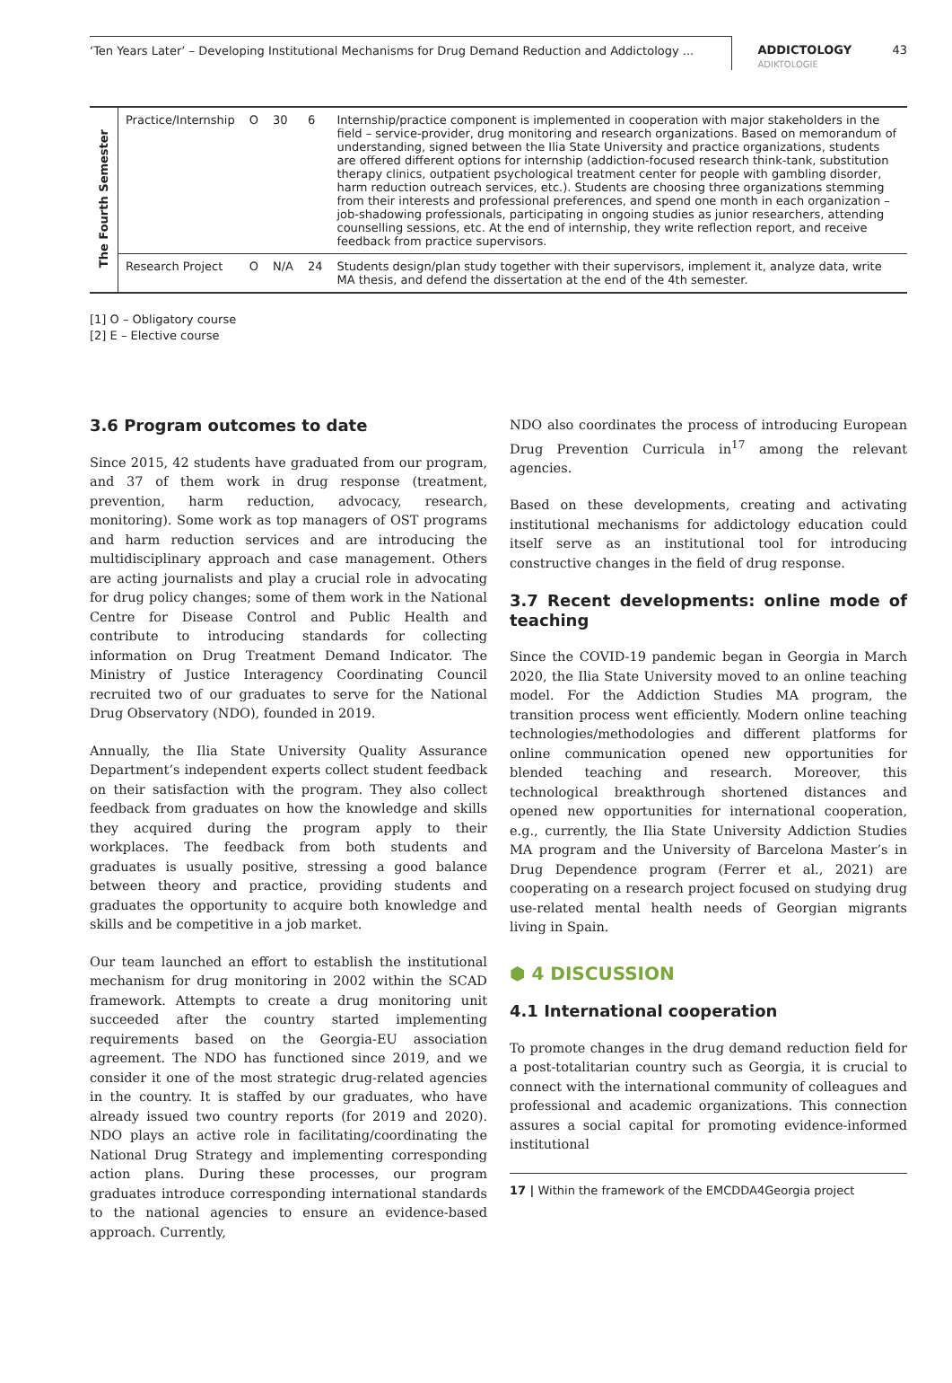‘Ten Years Later’ – Developing Institutional Mechanisms for Drug Demand Reduction and Addictology ...
ADDICTOLOGY
ADIKTOLOGIE
43
| The Fourth Semester | Practice/Internship | O | 30 | 6 | Internship/practice component is implemented in cooperation with major stakeholders in the field – service-provider, drug monitoring and research organizations. Based on memorandum of understanding, signed between the Ilia State University and practice organizations, students are offered different options for internship (addiction-focused research think-tank, substitution therapy clinics, outpatient psychological treatment center for people with gambling disorder, harm reduction outreach services, etc.). Students are choosing three organizations stemming from their interests and professional preferences, and spend one month in each organization – job-shadowing professionals, participating in ongoing studies as junior researchers, attending counselling sessions, etc. At the end of internship, they write reflection report, and receive feedback from practice supervisors. |
| | Research Project | O | N/A | 24 | Students design/plan study together with their supervisors, implement it, analyze data, write MA thesis, and defend the dissertation at the end of the 4th semester. |
[1] O – Obligatory course
[2] E – Elective course
3.6 Program outcomes to date
Since 2015, 42 students have graduated from our program, and 37 of them work in drug response (treatment, prevention, harm reduction, advocacy, research, monitoring). Some work as top managers of OST programs and harm reduction services and are introducing the multidisciplinary approach and case management. Others are acting journalists and play a crucial role in advocating for drug policy changes; some of them work in the National Centre for Disease Control and Public Health and contribute to introducing standards for collecting information on Drug Treatment Demand Indicator. The Ministry of Justice Interagency Coordinating Council recruited two of our graduates to serve for the National Drug Observatory (NDO), founded in 2019.
Annually, the Ilia State University Quality Assurance Department’s independent experts collect student feedback on their satisfaction with the program. They also collect feedback from graduates on how the knowledge and skills they acquired during the program apply to their workplaces. The feedback from both students and graduates is usually positive, stressing a good balance between theory and practice, providing students and graduates the opportunity to acquire both knowledge and skills and be competitive in a job market.
Our team launched an effort to establish the institutional mechanism for drug monitoring in 2002 within the SCAD framework. Attempts to create a drug monitoring unit succeeded after the country started implementing requirements based on the Georgia-EU association agreement. The NDO has functioned since 2019, and we consider it one of the most strategic drug-related agencies in the country. It is staffed by our graduates, who have already issued two country reports (for 2019 and 2020). NDO plays an active role in facilitating/coordinating the National Drug Strategy and implementing corresponding action plans. During these processes, our program graduates introduce corresponding international standards to the national agencies to ensure an evidence-based approach. Currently,
NDO also coordinates the process of introducing European Drug Prevention Curricula in<sup>17</sup> among the relevant agencies.
Based on these developments, creating and activating institutional mechanisms for addictology education could itself serve as an institutional tool for introducing constructive changes in the field of drug response.
3.7 Recent developments: online mode of teaching
Since the COVID-19 pandemic began in Georgia in March 2020, the Ilia State University moved to an online teaching model. For the Addiction Studies MA program, the transition process went efficiently. Modern online teaching technologies/methodologies and different platforms for online communication opened new opportunities for blended teaching and research. Moreover, this technological breakthrough shortened distances and opened new opportunities for international cooperation, e.g., currently, the Ilia State University Addiction Studies MA program and the University of Barcelona Master’s in Drug Dependence program (Ferrer et al., 2021) are cooperating on a research project focused on studying drug use-related mental health needs of Georgian migrants living in Spain.
⬢ 4 DISCUSSION
4.1 International cooperation
To promote changes in the drug demand reduction field for a post-totalitarian country such as Georgia, it is crucial to connect with the international community of colleagues and professional and academic organizations. This connection assures a social capital for promoting evidence-informed institutional
17 | Within the framework of the EMCDDA4Georgia project